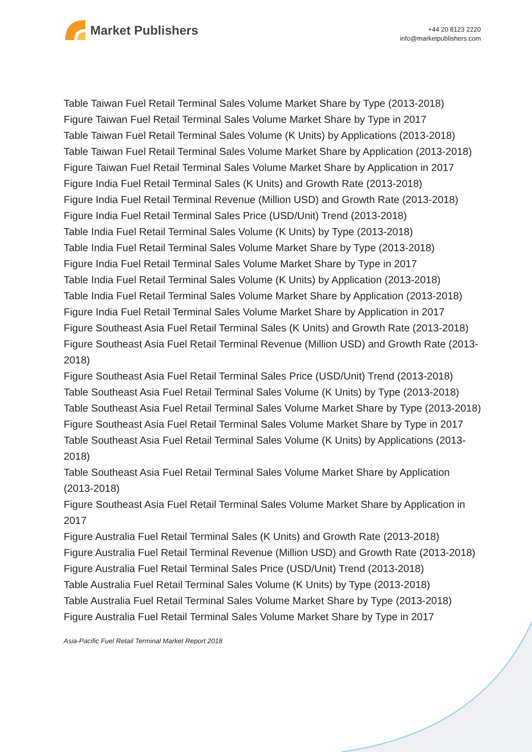Market Publishers
+44 20 8123 2220
info@marketpublishers.com
Table Taiwan Fuel Retail Terminal Sales Volume Market Share by Type (2013-2018)
Figure Taiwan Fuel Retail Terminal Sales Volume Market Share by Type in 2017
Table Taiwan Fuel Retail Terminal Sales Volume (K Units) by Applications (2013-2018)
Table Taiwan Fuel Retail Terminal Sales Volume Market Share by Application (2013-2018)
Figure Taiwan Fuel Retail Terminal Sales Volume Market Share by Application in 2017
Figure India Fuel Retail Terminal Sales (K Units) and Growth Rate (2013-2018)
Figure India Fuel Retail Terminal Revenue (Million USD) and Growth Rate (2013-2018)
Figure India Fuel Retail Terminal Sales Price (USD/Unit) Trend (2013-2018)
Table India Fuel Retail Terminal Sales Volume (K Units) by Type (2013-2018)
Table India Fuel Retail Terminal Sales Volume Market Share by Type (2013-2018)
Figure India Fuel Retail Terminal Sales Volume Market Share by Type in 2017
Table India Fuel Retail Terminal Sales Volume (K Units) by Application (2013-2018)
Table India Fuel Retail Terminal Sales Volume Market Share by Application (2013-2018)
Figure India Fuel Retail Terminal Sales Volume Market Share by Application in 2017
Figure Southeast Asia Fuel Retail Terminal Sales (K Units) and Growth Rate (2013-2018)
Figure Southeast Asia Fuel Retail Terminal Revenue (Million USD) and Growth Rate (2013-2018)
Figure Southeast Asia Fuel Retail Terminal Sales Price (USD/Unit) Trend (2013-2018)
Table Southeast Asia Fuel Retail Terminal Sales Volume (K Units) by Type (2013-2018)
Table Southeast Asia Fuel Retail Terminal Sales Volume Market Share by Type (2013-2018)
Figure Southeast Asia Fuel Retail Terminal Sales Volume Market Share by Type in 2017
Table Southeast Asia Fuel Retail Terminal Sales Volume (K Units) by Applications (2013-2018)
Table Southeast Asia Fuel Retail Terminal Sales Volume Market Share by Application (2013-2018)
Figure Southeast Asia Fuel Retail Terminal Sales Volume Market Share by Application in 2017
Figure Australia Fuel Retail Terminal Sales (K Units) and Growth Rate (2013-2018)
Figure Australia Fuel Retail Terminal Revenue (Million USD) and Growth Rate (2013-2018)
Figure Australia Fuel Retail Terminal Sales Price (USD/Unit) Trend (2013-2018)
Table Australia Fuel Retail Terminal Sales Volume (K Units) by Type (2013-2018)
Table Australia Fuel Retail Terminal Sales Volume Market Share by Type (2013-2018)
Figure Australia Fuel Retail Terminal Sales Volume Market Share by Type in 2017
Asia-Pacific Fuel Retail Terminal Market Report 2018